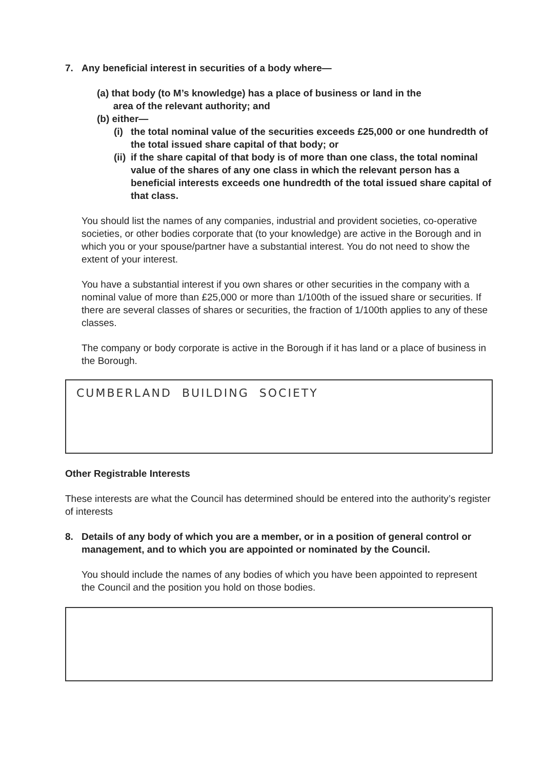7. Any beneficial interest in securities of a body where—
(a) that body (to M’s knowledge) has a place of business or land in the
area of the relevant authority; and
(b) either—
(i)
the total nominal value of the securities exceeds £25,000 or one hundredth of the total issued share capital of that body; or
(ii)
if the share capital of that body is of more than one class, the total nominal value of the shares of any one class in which the relevant person has a beneficial interests exceeds one hundredth of the total issued share capital of that class.
You should list the names of any companies, industrial and provident societies, co-operative societies, or other bodies corporate that (to your knowledge) are active in the Borough and in which you or your spouse/partner have a substantial interest. You do not need to show the extent of your interest.
You have a substantial interest if you own shares or other securities in the company with a nominal value of more than £25,000 or more than 1/100th of the issued share or securities. If there are several classes of shares or securities, the fraction of 1/100th applies to any of these classes.
The company or body corporate is active in the Borough if it has land or a place of business in the Borough.
CUMBERLAND BUILDING SOCIETY
Other Registrable Interests
These interests are what the Council has determined should be entered into the authority’s register of interests
8. Details of any body of which you are a member, or in a position of general control or management, and to which you are appointed or nominated by the Council.
You should include the names of any bodies of which you have been appointed to represent the Council and the position you hold on those bodies.